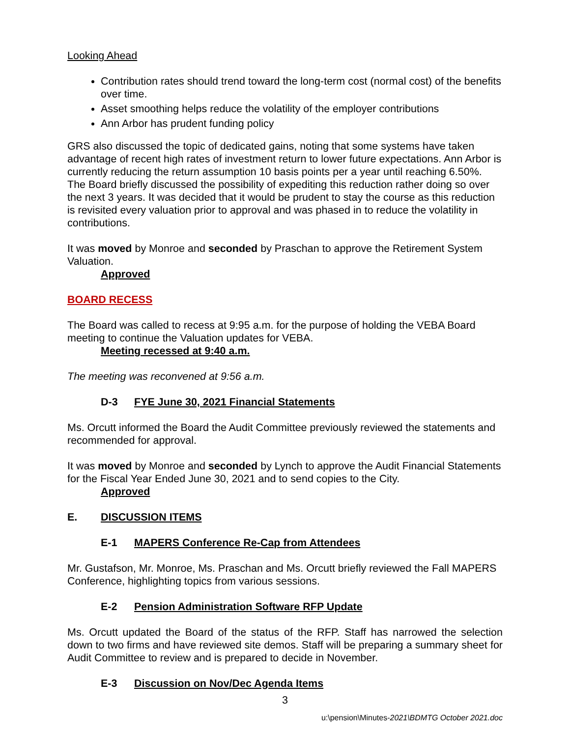Looking Ahead
Contribution rates should trend toward the long-term cost (normal cost) of the benefits over time.
Asset smoothing helps reduce the volatility of the employer contributions
Ann Arbor has prudent funding policy
GRS also discussed the topic of dedicated gains, noting that some systems have taken advantage of recent high rates of investment return to lower future expectations. Ann Arbor is currently reducing the return assumption 10 basis points per a year until reaching 6.50%. The Board briefly discussed the possibility of expediting this reduction rather doing so over the next 3 years. It was decided that it would be prudent to stay the course as this reduction is revisited every valuation prior to approval and was phased in to reduce the volatility in contributions.
It was moved by Monroe and seconded by Praschan to approve the Retirement System Valuation.
Approved
BOARD RECESS
The Board was called to recess at 9:95 a.m. for the purpose of holding the VEBA Board meeting to continue the Valuation updates for VEBA.
Meeting recessed at 9:40 a.m.
The meeting was reconvened at 9:56 a.m.
D-3 FYE June 30, 2021 Financial Statements
Ms. Orcutt informed the Board the Audit Committee previously reviewed the statements and recommended for approval.
It was moved by Monroe and seconded by Lynch to approve the Audit Financial Statements for the Fiscal Year Ended June 30, 2021 and to send copies to the City.
Approved
E. DISCUSSION ITEMS
E-1 MAPERS Conference Re-Cap from Attendees
Mr. Gustafson, Mr. Monroe, Ms. Praschan and Ms. Orcutt briefly reviewed the Fall MAPERS Conference, highlighting topics from various sessions.
E-2 Pension Administration Software RFP Update
Ms. Orcutt updated the Board of the status of the RFP. Staff has narrowed the selection down to two firms and have reviewed site demos. Staff will be preparing a summary sheet for Audit Committee to review and is prepared to decide in November.
E-3 Discussion on Nov/Dec Agenda Items
3
u:\pension\Minutes-2021\BDMTG October 2021.doc